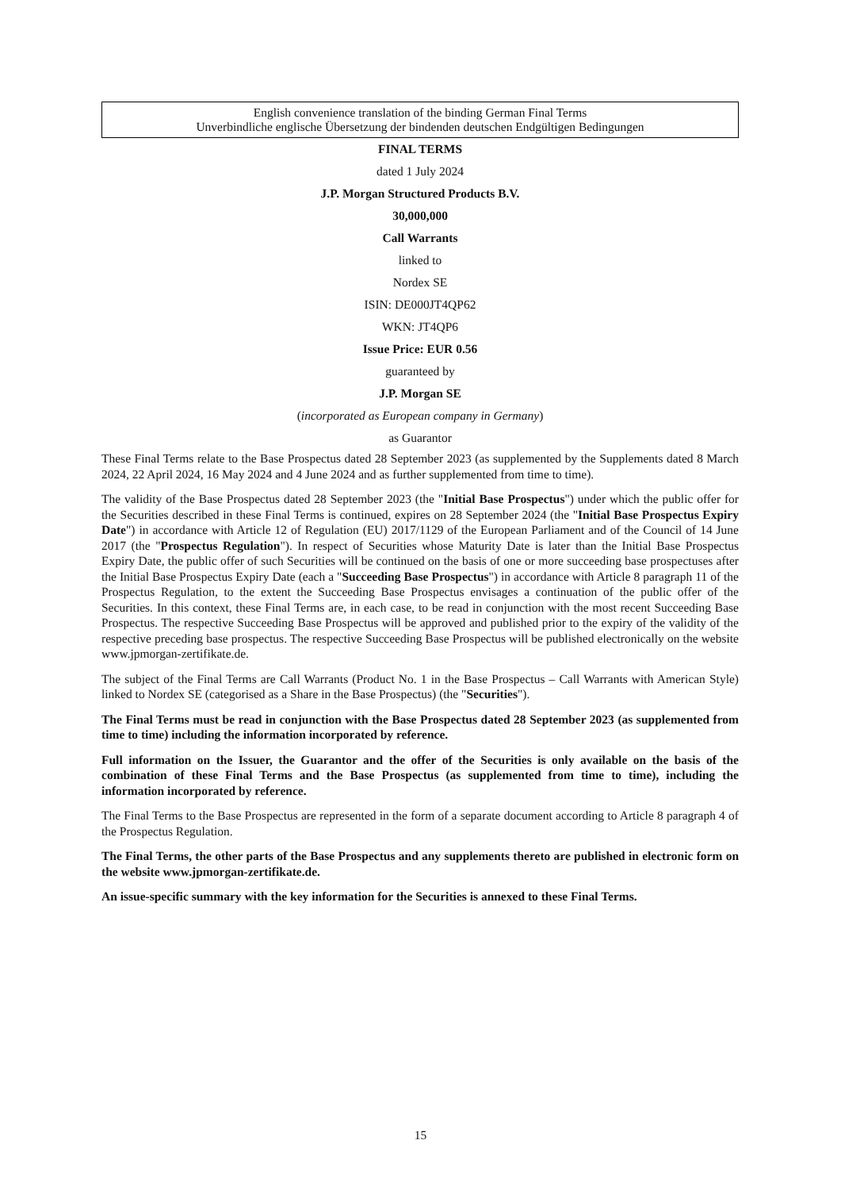English convenience translation of the binding German Final Terms
Unverbindliche englische Übersetzung der bindenden deutschen Endgültigen Bedingungen
FINAL TERMS
dated 1 July 2024
J.P. Morgan Structured Products B.V.
30,000,000
Call Warrants
linked to
Nordex SE
ISIN: DE000JT4QP62
WKN: JT4QP6
Issue Price: EUR 0.56
guaranteed by
J.P. Morgan SE
(incorporated as European company in Germany)
as Guarantor
These Final Terms relate to the Base Prospectus dated 28 September 2023 (as supplemented by the Supplements dated 8 March 2024, 22 April 2024, 16 May 2024 and 4 June 2024 and as further supplemented from time to time).
The validity of the Base Prospectus dated 28 September 2023 (the "Initial Base Prospectus") under which the public offer for the Securities described in these Final Terms is continued, expires on 28 September 2024 (the "Initial Base Prospectus Expiry Date") in accordance with Article 12 of Regulation (EU) 2017/1129 of the European Parliament and of the Council of 14 June 2017 (the "Prospectus Regulation"). In respect of Securities whose Maturity Date is later than the Initial Base Prospectus Expiry Date, the public offer of such Securities will be continued on the basis of one or more succeeding base prospectuses after the Initial Base Prospectus Expiry Date (each a "Succeeding Base Prospectus") in accordance with Article 8 paragraph 11 of the Prospectus Regulation, to the extent the Succeeding Base Prospectus envisages a continuation of the public offer of the Securities. In this context, these Final Terms are, in each case, to be read in conjunction with the most recent Succeeding Base Prospectus. The respective Succeeding Base Prospectus will be approved and published prior to the expiry of the validity of the respective preceding base prospectus. The respective Succeeding Base Prospectus will be published electronically on the website www.jpmorgan-zertifikate.de.
The subject of the Final Terms are Call Warrants (Product No. 1 in the Base Prospectus – Call Warrants with American Style) linked to Nordex SE (categorised as a Share in the Base Prospectus) (the "Securities").
The Final Terms must be read in conjunction with the Base Prospectus dated 28 September 2023 (as supplemented from time to time) including the information incorporated by reference.
Full information on the Issuer, the Guarantor and the offer of the Securities is only available on the basis of the combination of these Final Terms and the Base Prospectus (as supplemented from time to time), including the information incorporated by reference.
The Final Terms to the Base Prospectus are represented in the form of a separate document according to Article 8 paragraph 4 of the Prospectus Regulation.
The Final Terms, the other parts of the Base Prospectus and any supplements thereto are published in electronic form on the website www.jpmorgan-zertifikate.de.
An issue-specific summary with the key information for the Securities is annexed to these Final Terms.
15